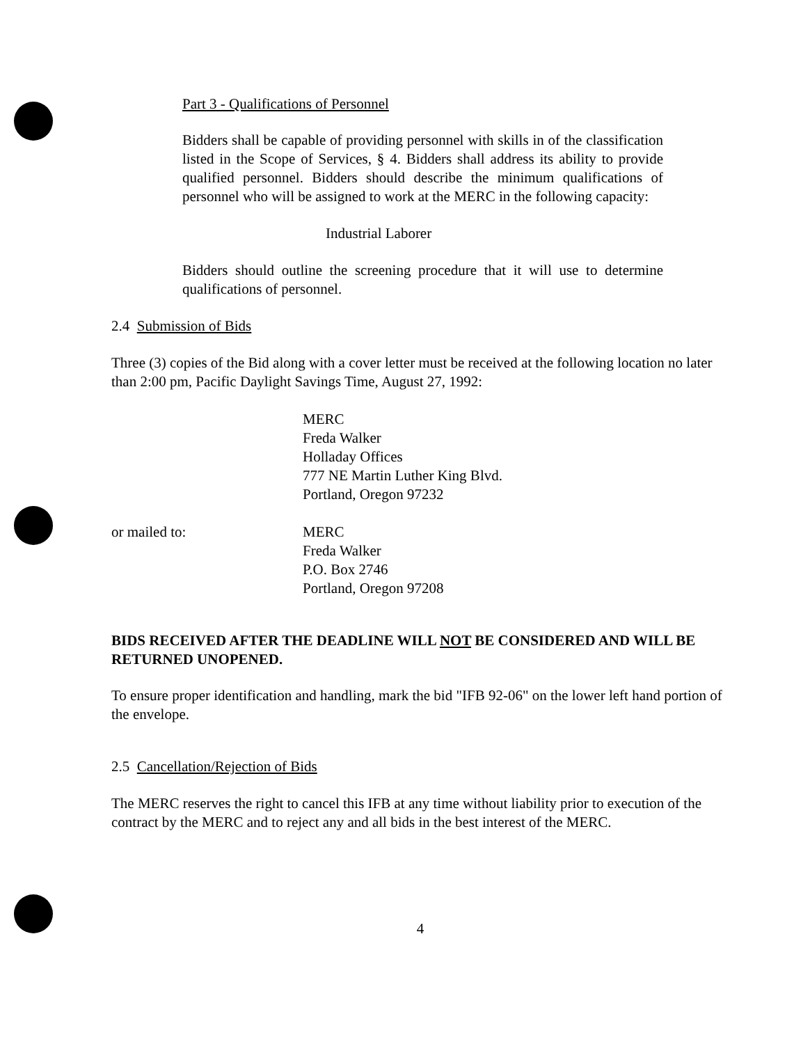Part 3 - Qualifications of Personnel
Bidders shall be capable of providing personnel with skills in of the classification listed in the Scope of Services, § 4. Bidders shall address its ability to provide qualified personnel. Bidders should describe the minimum qualifications of personnel who will be assigned to work at the MERC in the following capacity:
Industrial Laborer
Bidders should outline the screening procedure that it will use to determine qualifications of personnel.
2.4 Submission of Bids
Three (3) copies of the Bid along with a cover letter must be received at the following location no later than 2:00 pm, Pacific Daylight Savings Time, August 27, 1992:
MERC
Freda Walker
Holladay Offices
777 NE Martin Luther King Blvd.
Portland, Oregon 97232
or mailed to: MERC
Freda Walker
P.O. Box 2746
Portland, Oregon 97208
BIDS RECEIVED AFTER THE DEADLINE WILL NOT BE CONSIDERED AND WILL BE RETURNED UNOPENED.
To ensure proper identification and handling, mark the bid "IFB 92-06" on the lower left hand portion of the envelope.
2.5 Cancellation/Rejection of Bids
The MERC reserves the right to cancel this IFB at any time without liability prior to execution of the contract by the MERC and to reject any and all bids in the best interest of the MERC.
4